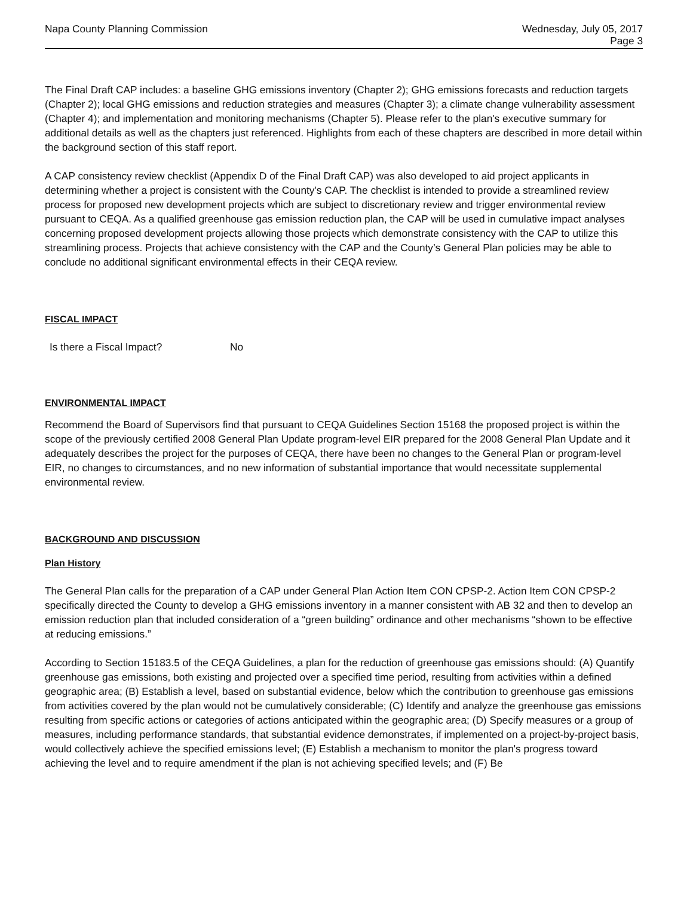Napa County Planning Commission
Wednesday, July 05, 2017
Page 3
The Final Draft CAP includes: a baseline GHG emissions inventory (Chapter 2); GHG emissions forecasts and reduction targets (Chapter 2); local GHG emissions and reduction strategies and measures (Chapter 3); a climate change vulnerability assessment (Chapter 4); and implementation and monitoring mechanisms (Chapter 5). Please refer to the plan's executive summary for additional details as well as the chapters just referenced. Highlights from each of these chapters are described in more detail within the background section of this staff report.
A CAP consistency review checklist (Appendix D of the Final Draft CAP) was also developed to aid project applicants in determining whether a project is consistent with the County's CAP. The checklist is intended to provide a streamlined review process for proposed new development projects which are subject to discretionary review and trigger environmental review pursuant to CEQA. As a qualified greenhouse gas emission reduction plan, the CAP will be used in cumulative impact analyses concerning proposed development projects allowing those projects which demonstrate consistency with the CAP to utilize this streamlining process. Projects that achieve consistency with the CAP and the County’s General Plan policies may be able to conclude no additional significant environmental effects in their CEQA review.
FISCAL IMPACT
Is there a Fiscal Impact? No
ENVIRONMENTAL IMPACT
Recommend the Board of Supervisors find that pursuant to CEQA Guidelines Section 15168 the proposed project is within the scope of the previously certified 2008 General Plan Update program-level EIR prepared for the 2008 General Plan Update and it adequately describes the project for the purposes of CEQA, there have been no changes to the General Plan or program-level EIR, no changes to circumstances, and no new information of substantial importance that would necessitate supplemental environmental review.
BACKGROUND AND DISCUSSION
Plan History
The General Plan calls for the preparation of a CAP under General Plan Action Item CON CPSP-2. Action Item CON CPSP-2 specifically directed the County to develop a GHG emissions inventory in a manner consistent with AB 32 and then to develop an emission reduction plan that included consideration of a “green building” ordinance and other mechanisms “shown to be effective at reducing emissions.”
According to Section 15183.5 of the CEQA Guidelines, a plan for the reduction of greenhouse gas emissions should: (A) Quantify greenhouse gas emissions, both existing and projected over a specified time period, resulting from activities within a defined geographic area; (B) Establish a level, based on substantial evidence, below which the contribution to greenhouse gas emissions from activities covered by the plan would not be cumulatively considerable; (C) Identify and analyze the greenhouse gas emissions resulting from specific actions or categories of actions anticipated within the geographic area; (D) Specify measures or a group of measures, including performance standards, that substantial evidence demonstrates, if implemented on a project-by-project basis, would collectively achieve the specified emissions level; (E) Establish a mechanism to monitor the plan's progress toward achieving the level and to require amendment if the plan is not achieving specified levels; and (F) Be